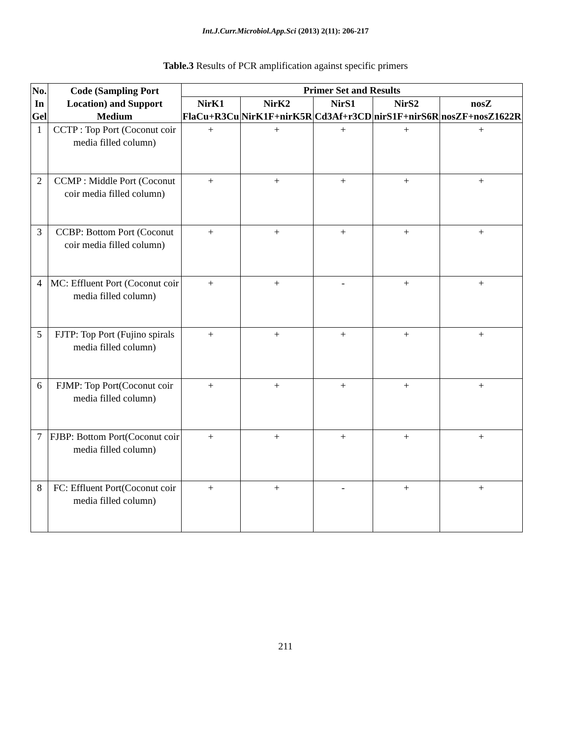Int.J.Curr.Microbiol.App.Sci (2013) 2(11): 206-217
Table.3 Results of PCR amplification against specific primers
| No. In Gel | Code (Sampling Port Location) and Support Medium | Primer Set and Results | | | | |
| --- | --- | --- | --- | --- | --- | --- |
| | | NirK1 FlaCu+R3Cu | NirK2 NirK1F+nirK5R | NirS1 Cd3Af+r3CD | NirS2 nirS1F+nirS6R | nosZ nosZF+nosZ1622R |
| 1 | CCTP : Top Port (Coconut coir media filled column) | + | + | + | + | + |
| 2 | CCMP : Middle Port (Coconut coir media filled column) | + | + | + | + | + |
| 3 | CCBP: Bottom Port (Coconut coir media filled column) | + | + | + | + | + |
| 4 | MC: Effluent Port (Coconut coir media filled column) | + | + | - | + | + |
| 5 | FJTP: Top Port (Fujino spirals media filled column) | + | + | + | + | + |
| 6 | FJMP: Top Port(Coconut coir media filled column) | + | + | + | + | + |
| 7 | FJBP: Bottom Port(Coconut coir media filled column) | + | + | + | + | + |
| 8 | FC: Effluent Port(Coconut coir media filled column) | + | + | - | + | + |
211